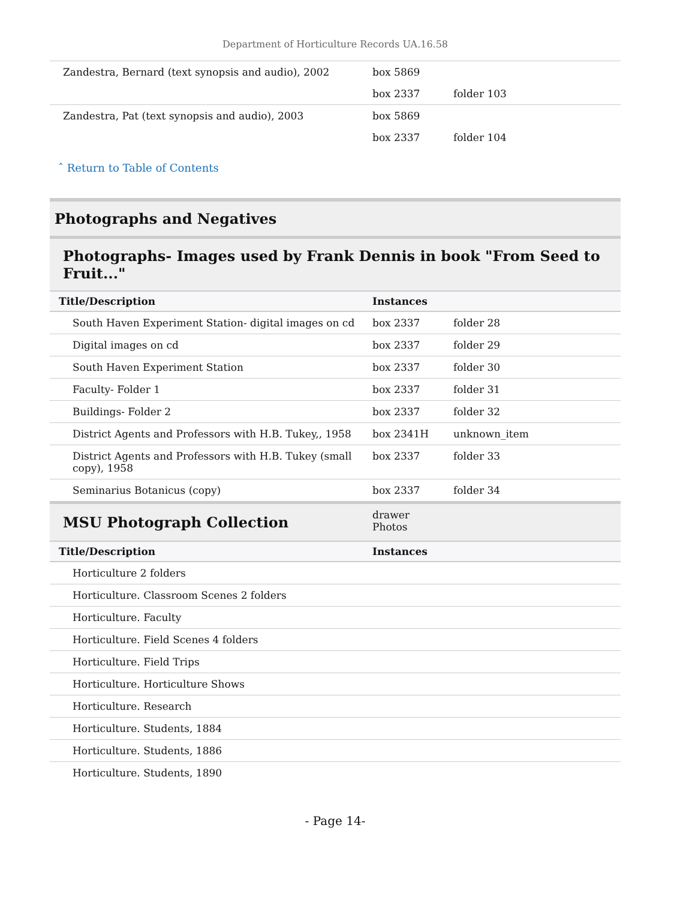Department of Horticulture Records UA.16.58
| Zandestra, Bernard (text synopsis and audio), 2002 | box 5869 | |
| | box 2337 | folder 103 |
| Zandestra, Pat (text synopsis and audio), 2003 | box 5869 | |
| | box 2337 | folder 104 |
ˆ Return to Table of Contents
Photographs and Negatives
Photographs- Images used by Frank Dennis in book "From Seed to Fruit..."
| Title/Description | Instances | |
| --- | --- | --- |
| South Haven Experiment Station- digital images on cd | box 2337 | folder 28 |
| Digital images on cd | box 2337 | folder 29 |
| South Haven Experiment Station | box 2337 | folder 30 |
| Faculty- Folder 1 | box 2337 | folder 31 |
| Buildings- Folder 2 | box 2337 | folder 32 |
| District Agents and Professors with H.B. Tukey,, 1958 | box 2341H | unknown_item |
| District Agents and Professors with H.B. Tukey (small copy), 1958 | box 2337 | folder 33 |
| Seminarius Botanicus (copy) | box 2337 | folder 34 |
| MSU Photograph Collection | drawer Photos |
| Title/Description | Instances |
| --- | --- |
| Horticulture 2 folders | |
| Horticulture. Classroom Scenes 2 folders | |
| Horticulture. Faculty | |
| Horticulture. Field Scenes 4 folders | |
| Horticulture. Field Trips | |
| Horticulture. Horticulture Shows | |
| Horticulture. Research | |
| Horticulture. Students, 1884 | |
| Horticulture. Students, 1886 | |
| Horticulture. Students, 1890 | |
- Page 14-